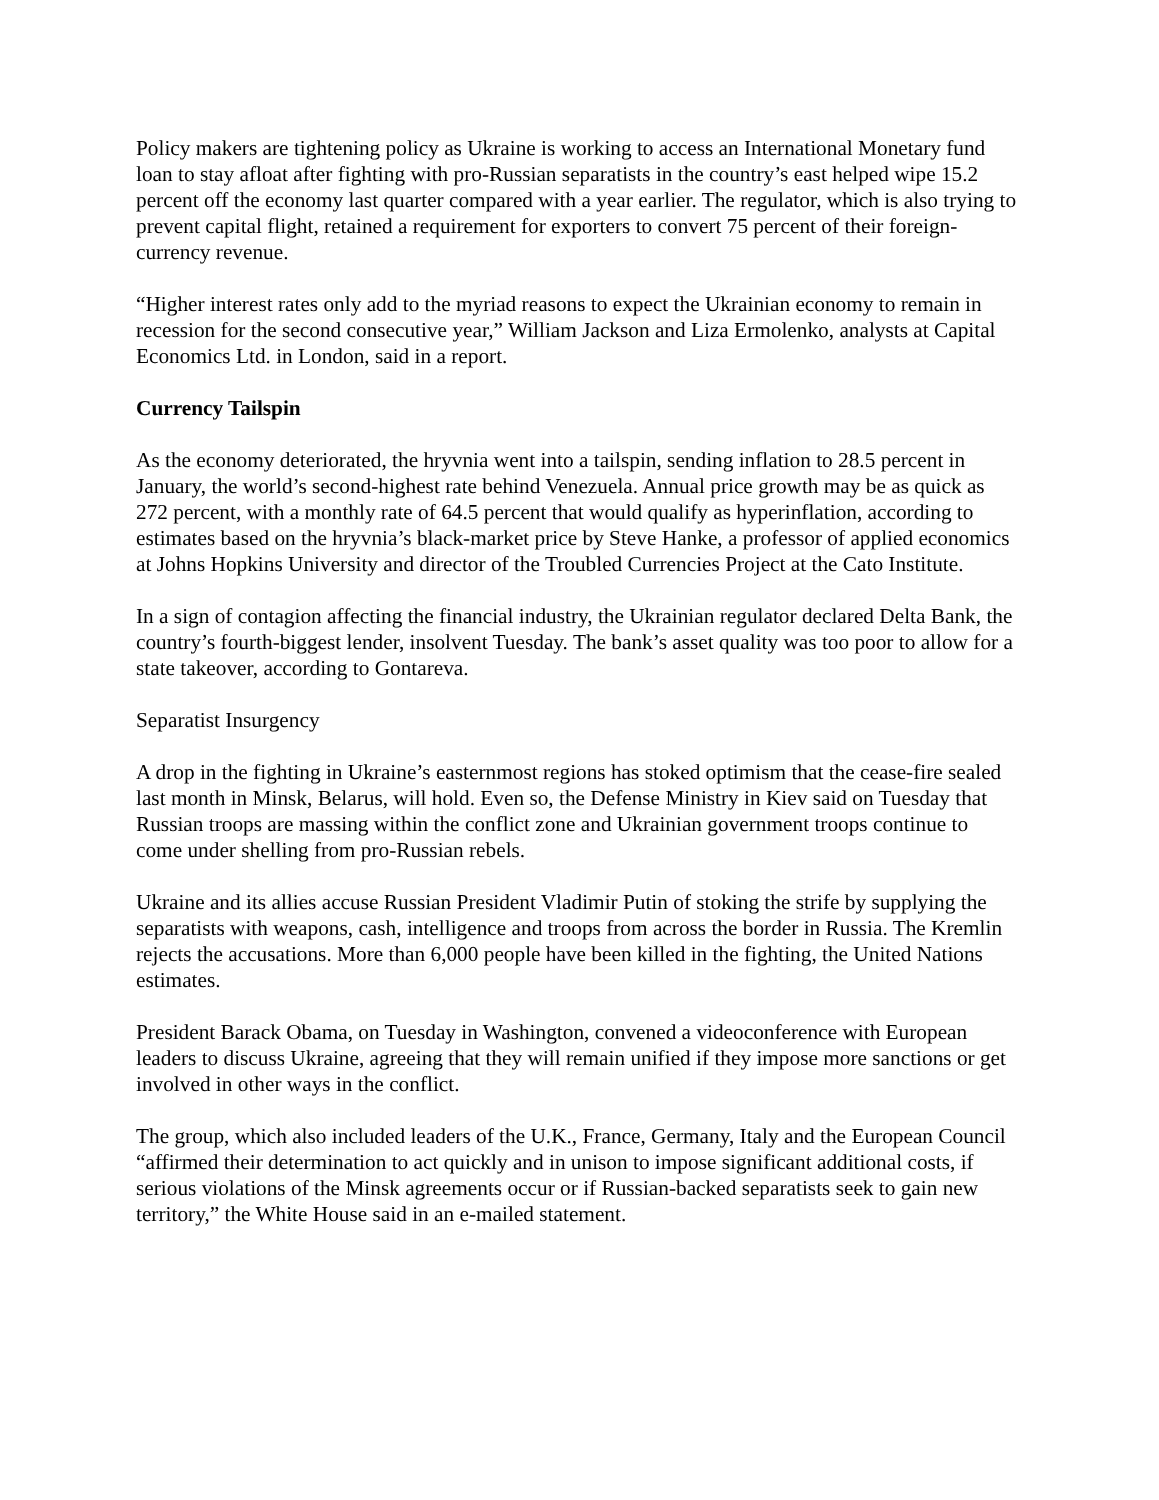Policy makers are tightening policy as Ukraine is working to access an International Monetary fund loan to stay afloat after fighting with pro-Russian separatists in the country’s east helped wipe 15.2 percent off the economy last quarter compared with a year earlier. The regulator, which is also trying to prevent capital flight, retained a requirement for exporters to convert 75 percent of their foreign-currency revenue.
“Higher interest rates only add to the myriad reasons to expect the Ukrainian economy to remain in recession for the second consecutive year,” William Jackson and Liza Ermolenko, analysts at Capital Economics Ltd. in London, said in a report.
Currency Tailspin
As the economy deteriorated, the hryvnia went into a tailspin, sending inflation to 28.5 percent in January, the world’s second-highest rate behind Venezuela. Annual price growth may be as quick as 272 percent, with a monthly rate of 64.5 percent that would qualify as hyperinflation, according to estimates based on the hryvnia’s black-market price by Steve Hanke, a professor of applied economics at Johns Hopkins University and director of the Troubled Currencies Project at the Cato Institute.
In a sign of contagion affecting the financial industry, the Ukrainian regulator declared Delta Bank, the country’s fourth-biggest lender, insolvent Tuesday. The bank’s asset quality was too poor to allow for a state takeover, according to Gontareva.
Separatist Insurgency
A drop in the fighting in Ukraine’s easternmost regions has stoked optimism that the cease-fire sealed last month in Minsk, Belarus, will hold. Even so, the Defense Ministry in Kiev said on Tuesday that Russian troops are massing within the conflict zone and Ukrainian government troops continue to come under shelling from pro-Russian rebels.
Ukraine and its allies accuse Russian President Vladimir Putin of stoking the strife by supplying the separatists with weapons, cash, intelligence and troops from across the border in Russia. The Kremlin rejects the accusations. More than 6,000 people have been killed in the fighting, the United Nations estimates.
President Barack Obama, on Tuesday in Washington, convened a videoconference with European leaders to discuss Ukraine, agreeing that they will remain unified if they impose more sanctions or get involved in other ways in the conflict.
The group, which also included leaders of the U.K., France, Germany, Italy and the European Council “affirmed their determination to act quickly and in unison to impose significant additional costs, if serious violations of the Minsk agreements occur or if Russian-backed separatists seek to gain new territory,” the White House said in an e-mailed statement.